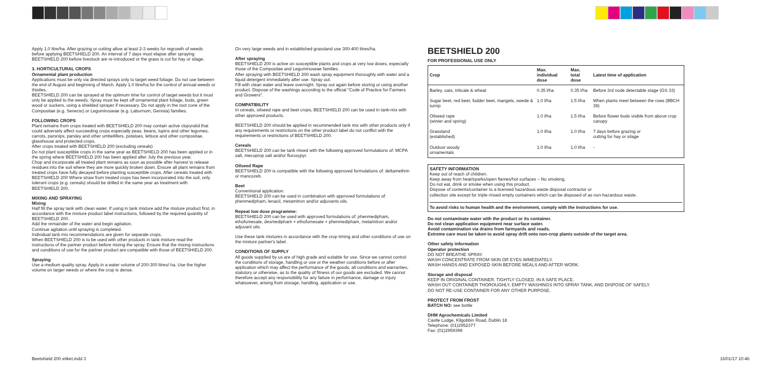Apply 1.0 litre/ha. After grazing or cutting allow at least 2-3 weeks for regrowth of weeds before applying BEETSHIELD 200. An interval of 7 days must elapse after spraying BEETSHIELD 200 before livestock are re-introduced or the grass is cut for hay or silage.
3. HORTICULTURAL CROPS
Ornamental plant production
Applications must be only via directed sprays only to target weed foliage. Do not use between the end of August and beginning of March. Apply 1.0 litre/ha for the control of annual weeds or thistles.
BEETSHIELD 200 can be sprayed at the optimum time for control of target weeds but it must only be applied to the weeds. Spray must be kept off ornamental plant foliage, buds, green wood or suckers, using a shielded sprayer if necessary. Do not apply in the root zone of the Compositae (e.g. Senecio) or Leguminoseae (e.g. Laburnum, Genista) families.
FOLLOWING CROPS
Plant remains from crops treated with BEETSHIELD 200 may contain active clopyralid that could adversely affect succeeding crops especially peas, beans, lupins and other legumes, carrots, parsnips, parsley and other umbellifers, potatoes, lettuce and other compositae, glasshouse and protected crops.
After crops treated with BEETSHIELD 200 (excluding cereals)
Do not plant susceptible crops in the same year as BEETSHIELD 200 has been applied or in the spring where BEETSHIELD 200 has been applied after July the previous year.
Chop and incorporate all treated plant remains as soon as possible after harvest to release residues into the soil where they are more quickly broken down. Ensure all plant remains from treated crops have fully decayed before planting susceptible crops. After cereals treated with BEETSHIELD 200 Where straw from treated crops has been incorporated into the soil, only tolerant crops (e.g. cereals) should be drilled in the same year as treatment with BEETSHIELD 200.
MIXING AND SPRAYING
Mixing
Half fill the spray tank with clean water. If using in tank mixture add the mixture product first, in accordance with the mixture product label instructions, followed by the required quantity of BEETSHIELD 200.
Add the remainder of the water and begin agitation.
Continue agitation until spraying is completed.
Individual tank mix recommendations are given for separate crops.
When BEETSHIELD 200 is to be used with other products in tank mixture read the instructions of the partner product before mixing the spray. Ensure that the mixing instructions and conditions of use for the partner product are compatible with those of BEETSHIELD 200.
Spraying
Use a medium quality spray. Apply in a water volume of 200-300 litres/ ha. Use the higher volume on larger weeds or where the crop is dense.
On very large weeds and in established grassland use 300-400 litres/ha.
After spraying
BEETSHIELD 200 is active on susceptible plants and crops at very low doses, especially those of the Compositae and Leguminoseae families.
After spraying with BEETSHIELD 200 wash spray equipment thoroughly with water and a liquid detergent immediately after use. Spray out.
Fill with clean water and leave overnight. Spray out again before storing or using another product. Dispose of the washings according to the official "Code of Practice for Farmers and Growers".
COMPATIBILITY
In cereals, oilseed rape and beet crops, BEETSHIELD 200 can be used in tank-mix with other approved products.
BEETSHIELD 200 should be applied in recommended tank mix with other products only if any requirements or restrictions on the other product label do not conflict with the requirements or restrictions of BEETSHIELD 200.
Cereals
BEETSHIELD 200 can be tank mixed with the following approved formulations of: MCPA salt, mecoprop salt and/or fluroxypyr.
Oilseed Rape
BEETSHIELD 200 is compatible with the following approved formulations of: deltamethrin or mancozeb.
Beet
Conventional application:
BEETSHIELD 200 can be used in combination with approved formulations of: phenmedipham, lenacil, metamitron and/or adjuvants oils.
Repeat low dose programme:
BEETSHIELD 200 can be used with approved formulations of: phenmedipham, ethofumesate, desmedipham + ethofumesate + phenmedipham, metamitron and/or adjuvant oils.
Use these tank mixtures in accordance with the crop timing and other conditions of use on the mixture partner's label.
CONDITIONS OF SUPPLY
All goods supplied by us are of high grade and suitable for use. Since we cannot control the conditions of storage, handling or use or the weather conditions before or after application which may affect the performance of the goods, all conditions and warranties, statutory or otherwise, as to the quality of fitness of our goods are excluded. We cannot therefore accept any responsibility for any failure in performance, damage or injury whatsoever, arising from storage, handling, application or use.
BEETSHIELD 200
FOR PROFESSIONAL USE ONLY
| Crop | Max. individual dose | Max. total dose | Latest time of application |
| --- | --- | --- | --- |
| Barley, oats, triticale & wheat | 0.35 l/ha | 0.35 l/ha | Before 3rd node detectable stage (GS 33) |
| Sugar beet, red beet, fodder beet, mangels, swede & turnip | 1.0 l/ha | 1.5 l/ha | When plants meet between the rows (BBCH 39) |
| Oilseed rape (winter and spring) | 1.0 l/ha | 1.5 l/ha | Before flower buds visible from above crop canopy |
| Grassland (established) | 1.0 l/ha | 1.0 l/ha | 7 days before grazing or cutting for hay or silage |
| Outdoor woody ornamentals | 1.0 l/ha | 1.0 l/ha | - |
SAFETY INFORMATION
Keep out of reach of children.
Keep away from heat/sparks/open flames/hot surfaces – No smoking.
Do not eat, drink or smoke when using this product.
Dispose of contents/container to a licensed hazardous waste disposal contractor or
collection site except for triple rinsed empty containers which can be disposed of as non-hazardous waste.
To avoid risks to human health and the environment, comply with the instructions for use.
Do not contaminate water with the product or its container.
Do not clean application equipment near surface water.
Avoid contamination via drains from farmyards and roads.
Extreme care must be taken to avoid spray drift onto non-crop plants outside of the target area.
Other safety information
Operator protection
DO NOT BREATHE SPRAY.
WASH CONCENTRATE FROM SKIN OR EYES IMMEDIATELY.
WASH HANDS AND EXPOSED SKIN BEFORE MEALS AND AFTER WORK.
Storage and disposal
KEEP IN ORIGINAL CONTAINER, TIGHTLY CLOSED, IN A SAFE PLACE.
WASH OUT CONTAINER THOROUGHLY, EMPTY WASHINGS INTO SPRAY TANK, AND DISPOSE OF SAFELY.
DO NOT RE-USE CONTAINER FOR ANY OTHER PURPOSE.
PROTECT FROM FROST
BATCH NO: see bottle
DHM Agrochemicals Limited
Castle Lodge, Kilgobbin Road, Dublin 18
Telephone: (01)2952377
Fax: (01)2959399
Beetshield 200 etiket.indd 3 16/01/17 10:46